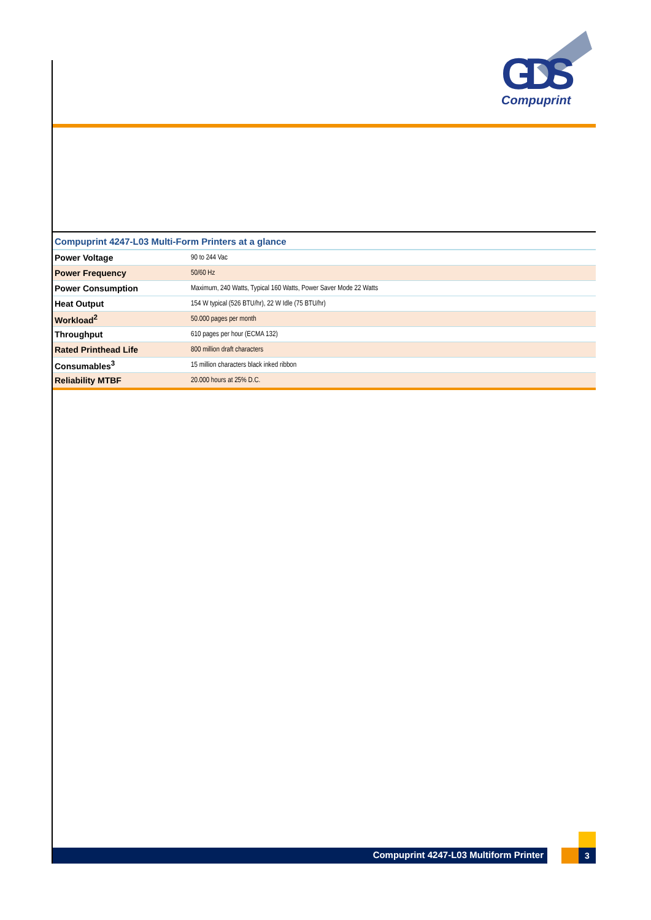GDS
Compuprint
Compuprint 4247-L03 Multi-Form Printers at a glance
| Power Voltage | 90 to 244 Vac |
| Power Frequency | 50/60 Hz |
| Power Consumption | Maximum, 240 Watts, Typical 160 Watts, Power Saver Mode 22 Watts |
| Heat Output | 154 W typical (526 BTU/hr), 22 W Idle (75 BTU/hr) |
| Workload<sup>2</sup> | 50.000 pages per month |
| Throughput | 610 pages per hour (ECMA 132) |
| Rated Printhead Life | 800 million draft characters |
| Consumables<sup>3</sup> | 15 million characters black inked ribbon |
| Reliability MTBF | 20.000 hours at 25% D.C. |
Compuprint 4247-L03 Multiform Printer 3